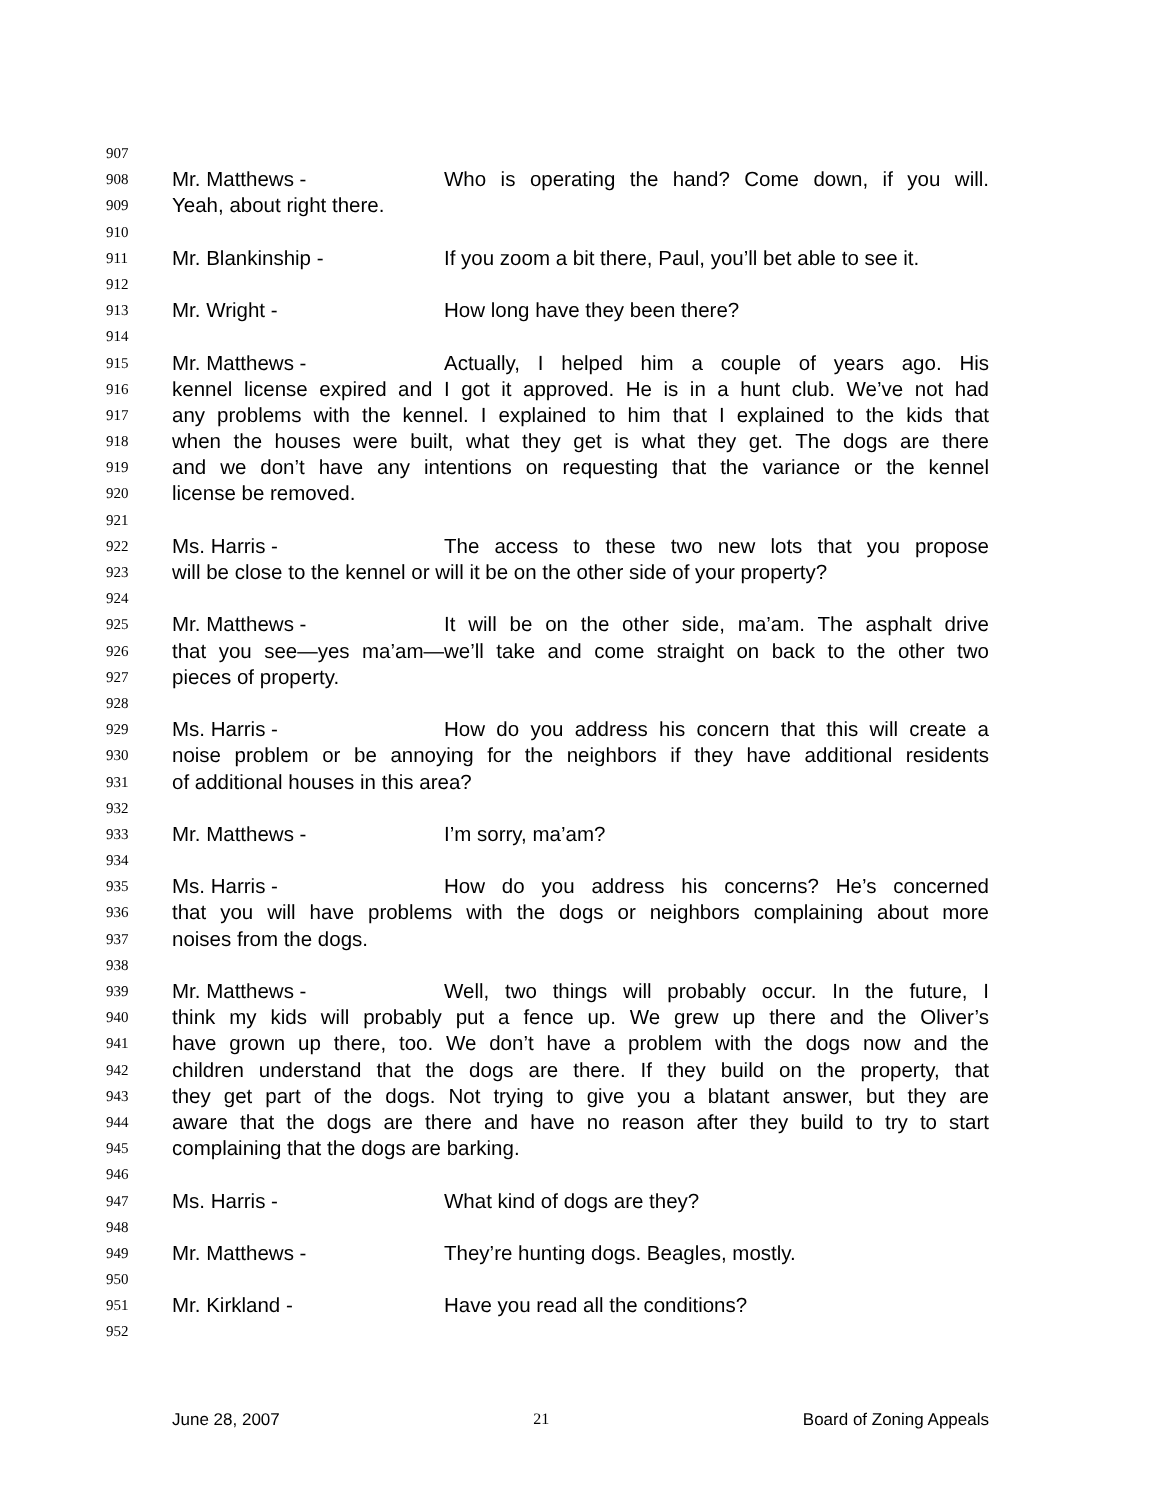907
908 Mr. Matthews - Who is operating the hand? Come down, if you will.
909 Yeah, about right there.
910
911 Mr. Blankinship - If you zoom a bit there, Paul, you’ll bet able to see it.
912
913 Mr. Wright - How long have they been there?
914
915 Mr. Matthews - Actually, I helped him a couple of years ago. His
916 kennel license expired and I got it approved. He is in a hunt club. We’ve not had
917 any problems with the kennel. I explained to him that I explained to the kids that
918 when the houses were built, what they get is what they get. The dogs are there
919 and we don’t have any intentions on requesting that the variance or the kennel
920 license be removed.
921
922 Ms. Harris - The access to these two new lots that you propose
923 will be close to the kennel or will it be on the other side of your property?
924
925 Mr. Matthews - It will be on the other side, ma’am. The asphalt drive
926 that you see—yes ma’am—we’ll take and come straight on back to the other two
927 pieces of property.
928
929 Ms. Harris - How do you address his concern that this will create a
930 noise problem or be annoying for the neighbors if they have additional residents
931 of additional houses in this area?
932
933 Mr. Matthews - I’m sorry, ma’am?
934
935 Ms. Harris - How do you address his concerns? He’s concerned
936 that you will have problems with the dogs or neighbors complaining about more
937 noises from the dogs.
938
939 Mr. Matthews - Well, two things will probably occur. In the future, I
940 think my kids will probably put a fence up. We grew up there and the Oliver’s
941 have grown up there, too. We don’t have a problem with the dogs now and the
942 children understand that the dogs are there. If they build on the property, that
943 they get part of the dogs. Not trying to give you a blatant answer, but they are
944 aware that the dogs are there and have no reason after they build to try to start
945 complaining that the dogs are barking.
946
947 Ms. Harris - What kind of dogs are they?
948
949 Mr. Matthews - They’re hunting dogs. Beagles, mostly.
950
951 Mr. Kirkland - Have you read all the conditions?
952
June 28, 2007 21 Board of Zoning Appeals